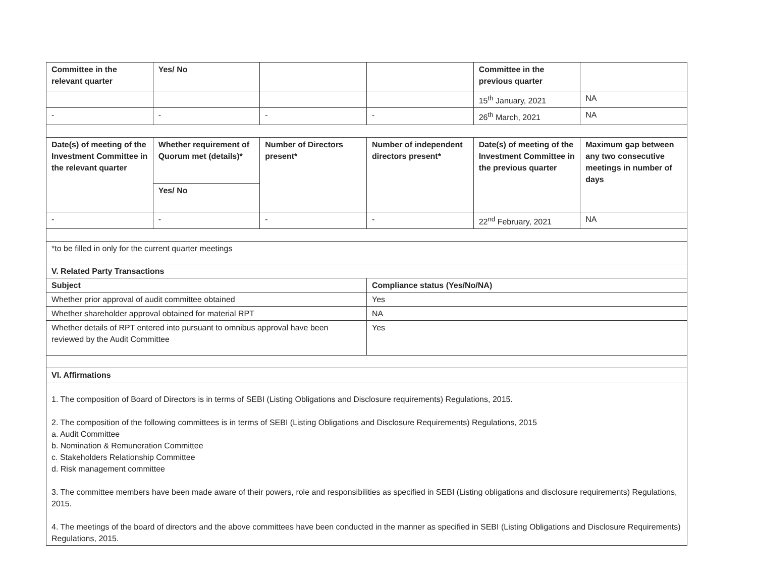| Committee in the relevant quarter | Yes/ No | | | Committee in the previous quarter | |
| | | | | 15<sup>th</sup> January, 2021 | NA |
| - | - | - | - | 26<sup>th</sup> March, 2021 | NA |
| Date(s) of meeting of the Investment Committee in the relevant quarter | Whether requirement of Quorum met (details)* | Number of Directors present* | Number of independent directors present* | Date(s) of meeting of the Investment Committee in the previous quarter | Maximum gap between any two consecutive meetings in number of days |
| | Yes/ No | | | | |
| - | - | - | - | 22<sup>nd</sup> February, 2021 | NA |
| *to be filled in only for the current quarter meetings | | | | | |
| V. Related Party Transactions | | | | | |
| Subject | | | Compliance status (Yes/No/NA) | | |
| Whether prior approval of audit committee obtained | | | Yes | | |
| Whether shareholder approval obtained for material RPT | | | NA | | |
| Whether details of RPT entered into pursuant to omnibus approval have been reviewed by the Audit Committee | | | Yes | | |
| VI. Affirmations | | | | | |
| 1. The composition of Board of Directors is in terms of SEBI (Listing Obligations and Disclosure requirements) Regulations, 2015. 2. The composition of the following committees is in terms of SEBI (Listing Obligations and Disclosure Requirements) Regulations, 2015 a. Audit Committee b. Nomination & Remuneration Committee c. Stakeholders Relationship Committee d. Risk management committee 3. The committee members have been made aware of their powers, role and responsibilities as specified in SEBI (Listing obligations and disclosure requirements) Regulations, 2015. 4. The meetings of the board of directors and the above committees have been conducted in the manner as specified in SEBI (Listing Obligations and Disclosure Requirements) Regulations, 2015. | | | | | |